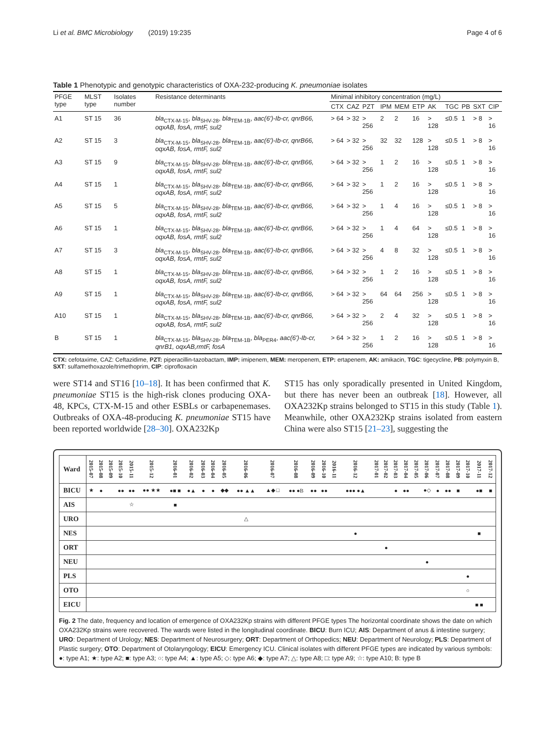Li et al. BMC Microbiology (2019) 19:235 Page 4 of 6
Table 1 Phenotypic and genotypic characteristics of OXA-232-producing K. pneumoniae isolates
| PFGE type | MLST type | Isolates number | Resistance determinants | Minimal inhibitory concentration (mg/L) | | | | | | | | | | |
| --- | --- | --- | --- | --- | --- | --- | --- | --- | --- | --- | --- | --- | --- | --- |
| | | | | CTX | CAZ | PZT | IPM | MEM | ETP | AK | TGC | PB | SXT | CIP |
| A1 | ST 15 | 36 | bla<sub>CTX-M-15</sub>, bla<sub>SHV-28</sub>, bla<sub>TEM-1B</sub>, aac(6')-Ib-cr, qnrB66, oqxAB, fosA, rmtF, sul2 | > 64 | > 32 | > 256 | 2 | 2 | 16 | > 128 | ≤0.5 | 1 | > 8 | > 16 |
| A2 | ST 15 | 3 | bla<sub>CTX-M-15</sub>, bla<sub>SHV-28</sub>, bla<sub>TEM-1B</sub>, aac(6')-Ib-cr, qnrB66, oqxAB, fosA, rmtF, sul2 | > 64 | > 32 | > 256 | 32 | 32 | 128 | > 128 | ≤0.5 | 1 | > 8 | > 16 |
| A3 | ST 15 | 9 | bla<sub>CTX-M-15</sub>, bla<sub>SHV-28</sub>, bla<sub>TEM-1B</sub>, aac(6')-Ib-cr, qnrB66, oqxAB, fosA, rmtF, sul2 | > 64 | > 32 | > 256 | 1 | 2 | 16 | > 128 | ≤0.5 | 1 | > 8 | > 16 |
| A4 | ST 15 | 1 | bla<sub>CTX-M-15</sub>, bla<sub>SHV-28</sub>, bla<sub>TEM-1B</sub>, aac(6')-Ib-cr, qnrB66, oqxAB, fosA, rmtF, sul2 | > 64 | > 32 | > 256 | 1 | 2 | 16 | > 128 | ≤0.5 | 1 | > 8 | > 16 |
| A5 | ST 15 | 5 | bla<sub>CTX-M-15</sub>, bla<sub>SHV-28</sub>, bla<sub>TEM-1B</sub>, aac(6')-Ib-cr, qnrB66, oqxAB, fosA, rmtF, sul2 | > 64 | > 32 | > 256 | 1 | 4 | 16 | > 128 | ≤0.5 | 1 | > 8 | > 16 |
| A6 | ST 15 | 1 | bla<sub>CTX-M-15</sub>, bla<sub>SHV-28</sub>, bla<sub>TEM-1B</sub>, aac(6')-Ib-cr, qnrB66, oqxAB, fosA, rmtF, sul2 | > 64 | > 32 | > 256 | 1 | 4 | 64 | > 128 | ≤0.5 | 1 | > 8 | > 16 |
| A7 | ST 15 | 3 | bla<sub>CTX-M-15</sub>, bla<sub>SHV-28</sub>, bla<sub>TEM-1B</sub>, aac(6')-Ib-cr, qnrB66, oqxAB, fosA, rmtF, sul2 | > 64 | > 32 | > 256 | 4 | 8 | 32 | > 128 | ≤0.5 | 1 | > 8 | > 16 |
| A8 | ST 15 | 1 | bla<sub>CTX-M-15</sub>, bla<sub>SHV-28</sub>, bla<sub>TEM-1B</sub>, aac(6')-Ib-cr, qnrB66, oqxAB, fosA, rmtF, sul2 | > 64 | > 32 | > 256 | 1 | 2 | 16 | > 128 | ≤0.5 | 1 | > 8 | > 16 |
| A9 | ST 15 | 1 | bla<sub>CTX-M-15</sub>, bla<sub>SHV-28</sub>, bla<sub>TEM-1B</sub>, aac(6')-Ib-cr, qnrB66, oqxAB, fosA, rmtF, sul2 | > 64 | > 32 | > 256 | 64 | 64 | 256 | > 128 | ≤0.5 | 1 | > 8 | > 16 |
| A10 | ST 15 | 1 | bla<sub>CTX-M-15</sub>, bla<sub>SHV-28</sub>, bla<sub>TEM-1B</sub>, aac(6')-Ib-cr, qnrB66, oqxAB, fosA, rmtF, sul2 | > 64 | > 32 | > 256 | 2 | 4 | 32 | > 128 | ≤0.5 | 1 | > 8 | > 16 |
| B | ST 15 | 1 | bla<sub>CTX-M-15</sub>, bla<sub>SHV-28</sub>, bla<sub>TEM-1B</sub>, bla<sub>PER4</sub>, aac(6')-Ib-cr, qnrB1, oqxAB,rmtF, fosA | > 64 | > 32 | > 256 | 1 | 2 | 16 | > 128 | ≤0.5 | 1 | > 8 | > 16 |
CTX: cefotaxime, CAZ: Ceftazidime, PZT: piperacillin-tazobactam, IMP: imipenem, MEM: meropenem, ETP: ertapenem, AK: amikacin, TGC: tigecycline, PB: polymyxin B, SXT: sulfamethoxazole/trimethoprim, CIP: ciprofloxacin
were ST14 and ST16 [10–18]. It has been confirmed that K. pneumoniae ST15 is the high-risk clones producing OXA-48, KPCs, CTX-M-15 and other ESBLs or carbapenemases. Outbreaks of OXA-48-producing K. pneumoniae ST15 have been reported worldwide [28–30]. OXA232Kp
ST15 has only sporadically presented in United Kingdom, but there has never been an outbreak [18]. However, all OXA232Kp strains belonged to ST15 in this study (Table 1). Meanwhile, other OXA232Kp strains isolated from eastern China were also ST15 [21–23], suggesting the
| Ward | 2015-07 | 2015-08 | 2015-09 | 2015-10 | 2015-11 | 2015-12 | 2016-01 | 2016-02 | 2016-03 | 2016-04 | 2016-05 | 2016-06 | 2016-07 | 2016-08 | 2016-09 | 2016-10 | 2016-11 | 2016-12 | 2017-01 | 2017-02 | 2017-03 | 2017-04 | 2017-05 | 2017-06 | 2017-07 | 2017-08 | 2017-09 | 2017-10 | 2017-11 | 2017-12 |
| --- | --- | --- | --- | --- | --- | --- | --- | --- | --- | --- | --- | --- | --- | --- | --- | --- | --- | --- | --- | --- | --- | --- | --- | --- | --- | --- | --- | --- | --- | --- |
| BICU | ★ | ● | | ●● | ●● | ●● ★★ | ●■ ■ | ●▲ | ● | ● | ◆◆ | ●● ▲▲ | ▲◆ □ | ●● ●B | ●● | ●● | | ●●● ●▲ | | | ● | ●● | | ●◇ | ● | ●● | ■ | | ●■ | ■ |
| AIS | | | | | ☆ | | ■ | | | | | | | | | | | | | | | | | | | | | | | |
| URO | | | | | | | | | | | | △ | | | | | | | | | | | | | | | | | | |
| NES | | | | | | | | | | | | | | | | | | ● | | | | | | | | | | | ■ | |
| ORT | | | | | | | | | | | | | | | | | | | | ● | | | | | | | | | | |
| NEU | | | | | | | | | | | | | | | | | | | | | | | | ● | | | | | | |
| PLS | | | | | | | | | | | | | | | | | | | | | | | | | | | | ● | | |
| OTO | | | | | | | | | | | | | | | | | | | | | | | | | | | | ○ | | |
| EICU | | | | | | | | | | | | | | | | | | | | | | | | | | | | | ■ ■ | |
Fig. 2 The date, frequency and location of emergence of OXA232Kp strains with different PFGE types The horizontal coordinate shows the date on which OXA232Kp strains were recovered. The wards were listed in the longitudinal coordinate. BICU: Burn ICU; AIS: Department of anus & intestine surgery; URO: Department of Urology; NES: Department of Neurosurgery; ORT: Department of Orthopedics; NEU: Department of Neurology; PLS: Department of Plastic surgery; OTO: Department of Otolaryngology; EICU: Emergency ICU. Clinical isolates with different PFGE types are indicated by various symbols: ●: type A1; ★: type A2; ■: type A3; ○: type A4; ▲: type A5; ◇: type A6; ◆: type A7; △: type A8; □: type A9; ☆: type A10; B: type B